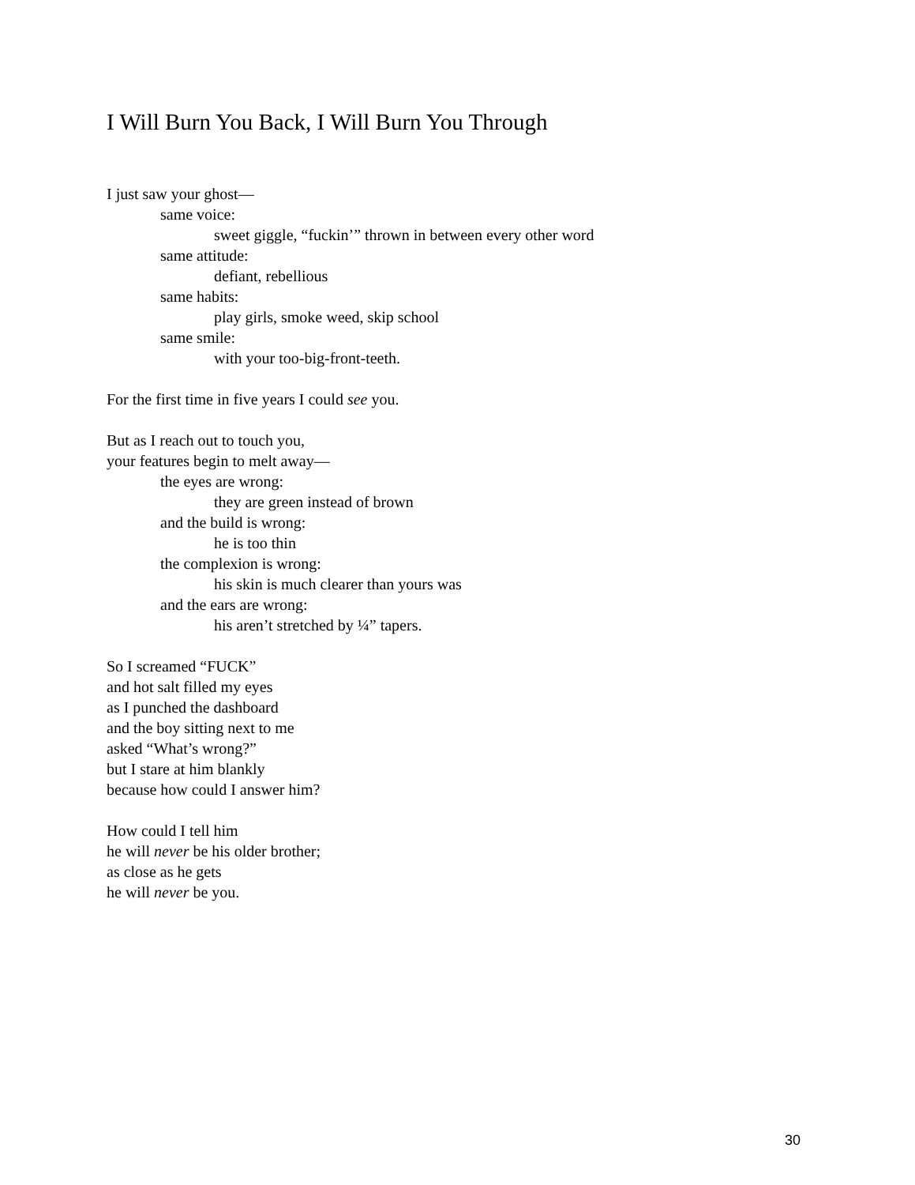I Will Burn You Back, I Will Burn You Through
I just saw your ghost—
same voice:
sweet giggle, “fuckin’” thrown in between every other word
same attitude:
defiant, rebellious
same habits:
play girls, smoke weed, skip school
same smile:
with your too-big-front-teeth.
For the first time in five years I could see you.
But as I reach out to touch you,
your features begin to melt away—
the eyes are wrong:
they are green instead of brown
and the build is wrong:
he is too thin
the complexion is wrong:
his skin is much clearer than yours was
and the ears are wrong:
his aren’t stretched by ¼” tapers.
So I screamed “FUCK”
and hot salt filled my eyes
as I punched the dashboard
and the boy sitting next to me
asked “What’s wrong?”
but I stare at him blankly
because how could I answer him?
How could I tell him
he will never be his older brother;
as close as he gets
he will never be you.
30